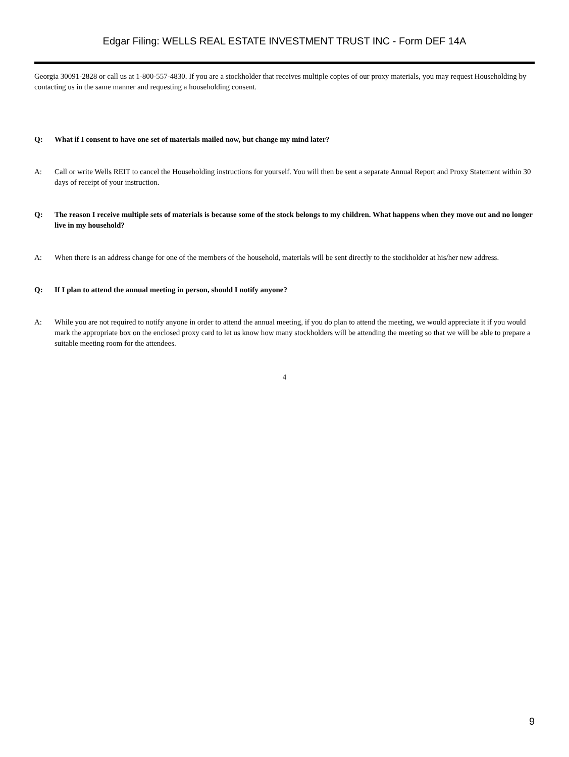Edgar Filing: WELLS REAL ESTATE INVESTMENT TRUST INC - Form DEF 14A
Georgia 30091-2828 or call us at 1-800-557-4830. If you are a stockholder that receives multiple copies of our proxy materials, you may request Householding by contacting us in the same manner and requesting a householding consent.
Q: What if I consent to have one set of materials mailed now, but change my mind later?
A: Call or write Wells REIT to cancel the Householding instructions for yourself. You will then be sent a separate Annual Report and Proxy Statement within 30 days of receipt of your instruction.
Q: The reason I receive multiple sets of materials is because some of the stock belongs to my children. What happens when they move out and no longer live in my household?
A: When there is an address change for one of the members of the household, materials will be sent directly to the stockholder at his/her new address.
Q: If I plan to attend the annual meeting in person, should I notify anyone?
A: While you are not required to notify anyone in order to attend the annual meeting, if you do plan to attend the meeting, we would appreciate it if you would mark the appropriate box on the enclosed proxy card to let us know how many stockholders will be attending the meeting so that we will be able to prepare a suitable meeting room for the attendees.
4
9